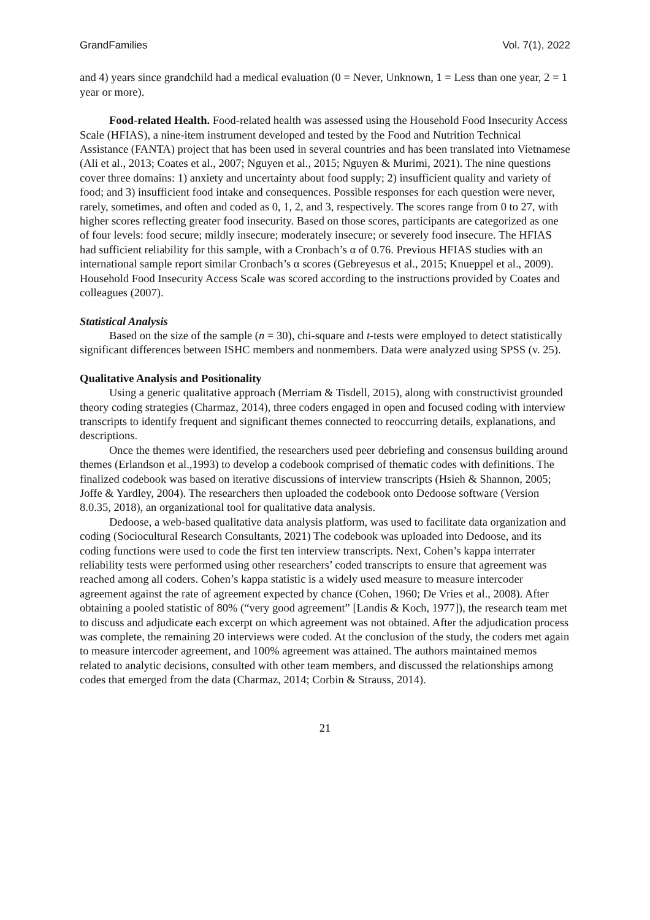GrandFamilies Vol. 7(1), 2022
and 4) years since grandchild had a medical evaluation (0 = Never, Unknown, 1 = Less than one year, 2 = 1 year or more).
Food-related Health. Food-related health was assessed using the Household Food Insecurity Access Scale (HFIAS), a nine-item instrument developed and tested by the Food and Nutrition Technical Assistance (FANTA) project that has been used in several countries and has been translated into Vietnamese (Ali et al., 2013; Coates et al., 2007; Nguyen et al., 2015; Nguyen & Murimi, 2021). The nine questions cover three domains: 1) anxiety and uncertainty about food supply; 2) insufficient quality and variety of food; and 3) insufficient food intake and consequences. Possible responses for each question were never, rarely, sometimes, and often and coded as 0, 1, 2, and 3, respectively. The scores range from 0 to 27, with higher scores reflecting greater food insecurity. Based on those scores, participants are categorized as one of four levels: food secure; mildly insecure; moderately insecure; or severely food insecure. The HFIAS had sufficient reliability for this sample, with a Cronbach’s α of 0.76. Previous HFIAS studies with an international sample report similar Cronbach’s α scores (Gebreyesus et al., 2015; Knueppel et al., 2009). Household Food Insecurity Access Scale was scored according to the instructions provided by Coates and colleagues (2007).
Statistical Analysis
Based on the size of the sample (n = 30), chi-square and t-tests were employed to detect statistically significant differences between ISHC members and nonmembers. Data were analyzed using SPSS (v. 25).
Qualitative Analysis and Positionality
Using a generic qualitative approach (Merriam & Tisdell, 2015), along with constructivist grounded theory coding strategies (Charmaz, 2014), three coders engaged in open and focused coding with interview transcripts to identify frequent and significant themes connected to reoccurring details, explanations, and descriptions.
Once the themes were identified, the researchers used peer debriefing and consensus building around themes (Erlandson et al.,1993) to develop a codebook comprised of thematic codes with definitions. The finalized codebook was based on iterative discussions of interview transcripts (Hsieh & Shannon, 2005; Joffe & Yardley, 2004). The researchers then uploaded the codebook onto Dedoose software (Version 8.0.35, 2018), an organizational tool for qualitative data analysis.
Dedoose, a web-based qualitative data analysis platform, was used to facilitate data organization and coding (Sociocultural Research Consultants, 2021) The codebook was uploaded into Dedoose, and its coding functions were used to code the first ten interview transcripts. Next, Cohen’s kappa interrater reliability tests were performed using other researchers’ coded transcripts to ensure that agreement was reached among all coders. Cohen’s kappa statistic is a widely used measure to measure intercoder agreement against the rate of agreement expected by chance (Cohen, 1960; De Vries et al., 2008). After obtaining a pooled statistic of 80% (“very good agreement” [Landis & Koch, 1977]), the research team met to discuss and adjudicate each excerpt on which agreement was not obtained. After the adjudication process was complete, the remaining 20 interviews were coded. At the conclusion of the study, the coders met again to measure intercoder agreement, and 100% agreement was attained. The authors maintained memos related to analytic decisions, consulted with other team members, and discussed the relationships among codes that emerged from the data (Charmaz, 2014; Corbin & Strauss, 2014).
21